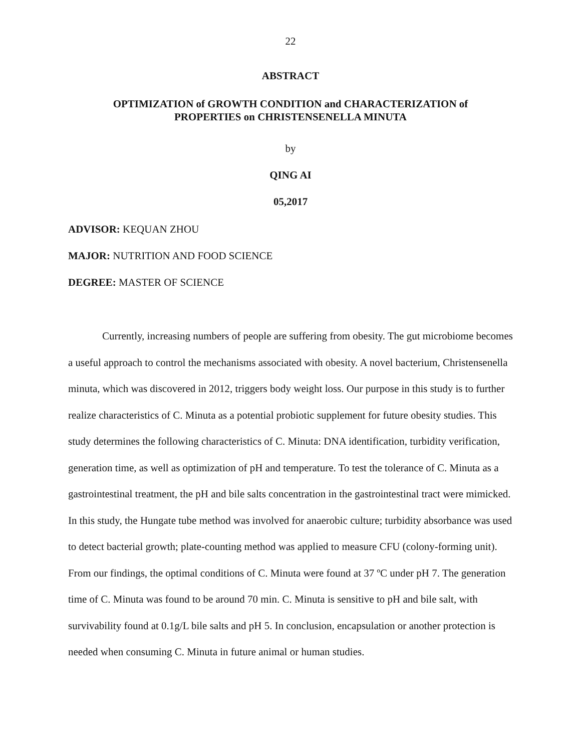22
ABSTRACT
OPTIMIZATION of GROWTH CONDITION and CHARACTERIZATION of
PROPERTIES on CHRISTENSENELLA MINUTA
by
QING AI
05,2017
ADVISOR: KEQUAN ZHOU
MAJOR: NUTRITION AND FOOD SCIENCE
DEGREE: MASTER OF SCIENCE
Currently, increasing numbers of people are suffering from obesity. The gut microbiome becomes a useful approach to control the mechanisms associated with obesity. A novel bacterium, Christensenella minuta, which was discovered in 2012, triggers body weight loss. Our purpose in this study is to further realize characteristics of C. Minuta as a potential probiotic supplement for future obesity studies. This study determines the following characteristics of C. Minuta: DNA identification, turbidity verification, generation time, as well as optimization of pH and temperature. To test the tolerance of C. Minuta as a gastrointestinal treatment, the pH and bile salts concentration in the gastrointestinal tract were mimicked. In this study, the Hungate tube method was involved for anaerobic culture; turbidity absorbance was used to detect bacterial growth; plate-counting method was applied to measure CFU (colony-forming unit). From our findings, the optimal conditions of C. Minuta were found at 37 ºC under pH 7. The generation time of C. Minuta was found to be around 70 min. C. Minuta is sensitive to pH and bile salt, with survivability found at 0.1g/L bile salts and pH 5. In conclusion, encapsulation or another protection is needed when consuming C. Minuta in future animal or human studies.